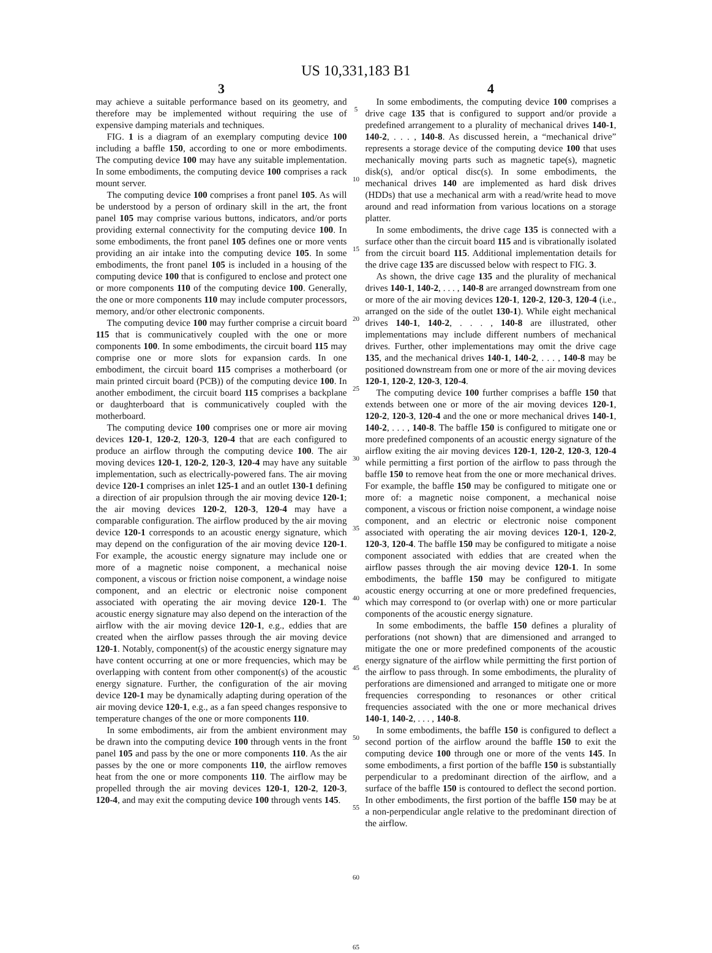US 10,331,183 B1
3
may achieve a suitable performance based on its geometry, and therefore may be implemented without requiring the use of expensive damping materials and techniques.
FIG. 1 is a diagram of an exemplary computing device 100 including a baffle 150, according to one or more embodiments. The computing device 100 may have any suitable implementation. In some embodiments, the computing device 100 comprises a rack mount server.
The computing device 100 comprises a front panel 105. As will be understood by a person of ordinary skill in the art, the front panel 105 may comprise various buttons, indicators, and/or ports providing external connectivity for the computing device 100. In some embodiments, the front panel 105 defines one or more vents providing an air intake into the computing device 105. In some embodiments, the front panel 105 is included in a housing of the computing device 100 that is configured to enclose and protect one or more components 110 of the computing device 100. Generally, the one or more components 110 may include computer processors, memory, and/or other electronic components.
The computing device 100 may further comprise a circuit board 115 that is communicatively coupled with the one or more components 100. In some embodiments, the circuit board 115 may comprise one or more slots for expansion cards. In one embodiment, the circuit board 115 comprises a motherboard (or main printed circuit board (PCB)) of the computing device 100. In another embodiment, the circuit board 115 comprises a backplane or daughterboard that is communicatively coupled with the motherboard.
The computing device 100 comprises one or more air moving devices 120-1, 120-2, 120-3, 120-4 that are each configured to produce an airflow through the computing device 100. The air moving devices 120-1, 120-2, 120-3, 120-4 may have any suitable implementation, such as electrically-powered fans. The air moving device 120-1 comprises an inlet 125-1 and an outlet 130-1 defining a direction of air propulsion through the air moving device 120-1; the air moving devices 120-2, 120-3, 120-4 may have a comparable configuration. The airflow produced by the air moving device 120-1 corresponds to an acoustic energy signature, which may depend on the configuration of the air moving device 120-1. For example, the acoustic energy signature may include one or more of a magnetic noise component, a mechanical noise component, a viscous or friction noise component, a windage noise component, and an electric or electronic noise component associated with operating the air moving device 120-1. The acoustic energy signature may also depend on the interaction of the airflow with the air moving device 120-1, e.g., eddies that are created when the airflow passes through the air moving device 120-1. Notably, component(s) of the acoustic energy signature may have content occurring at one or more frequencies, which may be overlapping with content from other component(s) of the acoustic energy signature. Further, the configuration of the air moving device 120-1 may be dynamically adapting during operation of the air moving device 120-1, e.g., as a fan speed changes responsive to temperature changes of the one or more components 110.
In some embodiments, air from the ambient environment may be drawn into the computing device 100 through vents in the front panel 105 and pass by the one or more components 110. As the air passes by the one or more components 110, the airflow removes heat from the one or more components 110. The airflow may be propelled through the air moving devices 120-1, 120-2, 120-3, 120-4, and may exit the computing device 100 through vents 145.
5
10
15
20
25
30
35
40
45
50
55
60
65
4
In some embodiments, the computing device 100 comprises a drive cage 135 that is configured to support and/or provide a predefined arrangement to a plurality of mechanical drives 140-1, 140-2, . . . , 140-8. As discussed herein, a “mechanical drive” represents a storage device of the computing device 100 that uses mechanically moving parts such as magnetic tape(s), magnetic disk(s), and/or optical disc(s). In some embodiments, the mechanical drives 140 are implemented as hard disk drives (HDDs) that use a mechanical arm with a read/write head to move around and read information from various locations on a storage platter.
In some embodiments, the drive cage 135 is connected with a surface other than the circuit board 115 and is vibrationally isolated from the circuit board 115. Additional implementation details for the drive cage 135 are discussed below with respect to FIG. 3.
As shown, the drive cage 135 and the plurality of mechanical drives 140-1, 140-2, . . . , 140-8 are arranged downstream from one or more of the air moving devices 120-1, 120-2, 120-3, 120-4 (i.e., arranged on the side of the outlet 130-1). While eight mechanical drives 140-1, 140-2, . . . , 140-8 are illustrated, other implementations may include different numbers of mechanical drives. Further, other implementations may omit the drive cage 135, and the mechanical drives 140-1, 140-2, . . . , 140-8 may be positioned downstream from one or more of the air moving devices 120-1, 120-2, 120-3, 120-4.
The computing device 100 further comprises a baffle 150 that extends between one or more of the air moving devices 120-1, 120-2, 120-3, 120-4 and the one or more mechanical drives 140-1, 140-2, . . . , 140-8. The baffle 150 is configured to mitigate one or more predefined components of an acoustic energy signature of the airflow exiting the air moving devices 120-1, 120-2, 120-3, 120-4 while permitting a first portion of the airflow to pass through the baffle 150 to remove heat from the one or more mechanical drives. For example, the baffle 150 may be configured to mitigate one or more of: a magnetic noise component, a mechanical noise component, a viscous or friction noise component, a windage noise component, and an electric or electronic noise component associated with operating the air moving devices 120-1, 120-2, 120-3, 120-4. The baffle 150 may be configured to mitigate a noise component associated with eddies that are created when the airflow passes through the air moving device 120-1. In some embodiments, the baffle 150 may be configured to mitigate acoustic energy occurring at one or more predefined frequencies, which may correspond to (or overlap with) one or more particular components of the acoustic energy signature.
In some embodiments, the baffle 150 defines a plurality of perforations (not shown) that are dimensioned and arranged to mitigate the one or more predefined components of the acoustic energy signature of the airflow while permitting the first portion of the airflow to pass through. In some embodiments, the plurality of perforations are dimensioned and arranged to mitigate one or more frequencies corresponding to resonances or other critical frequencies associated with the one or more mechanical drives 140-1, 140-2, . . . , 140-8.
In some embodiments, the baffle 150 is configured to deflect a second portion of the airflow around the baffle 150 to exit the computing device 100 through one or more of the vents 145. In some embodiments, a first portion of the baffle 150 is substantially perpendicular to a predominant direction of the airflow, and a surface of the baffle 150 is contoured to deflect the second portion. In other embodiments, the first portion of the baffle 150 may be at a non-perpendicular angle relative to the predominant direction of the airflow.